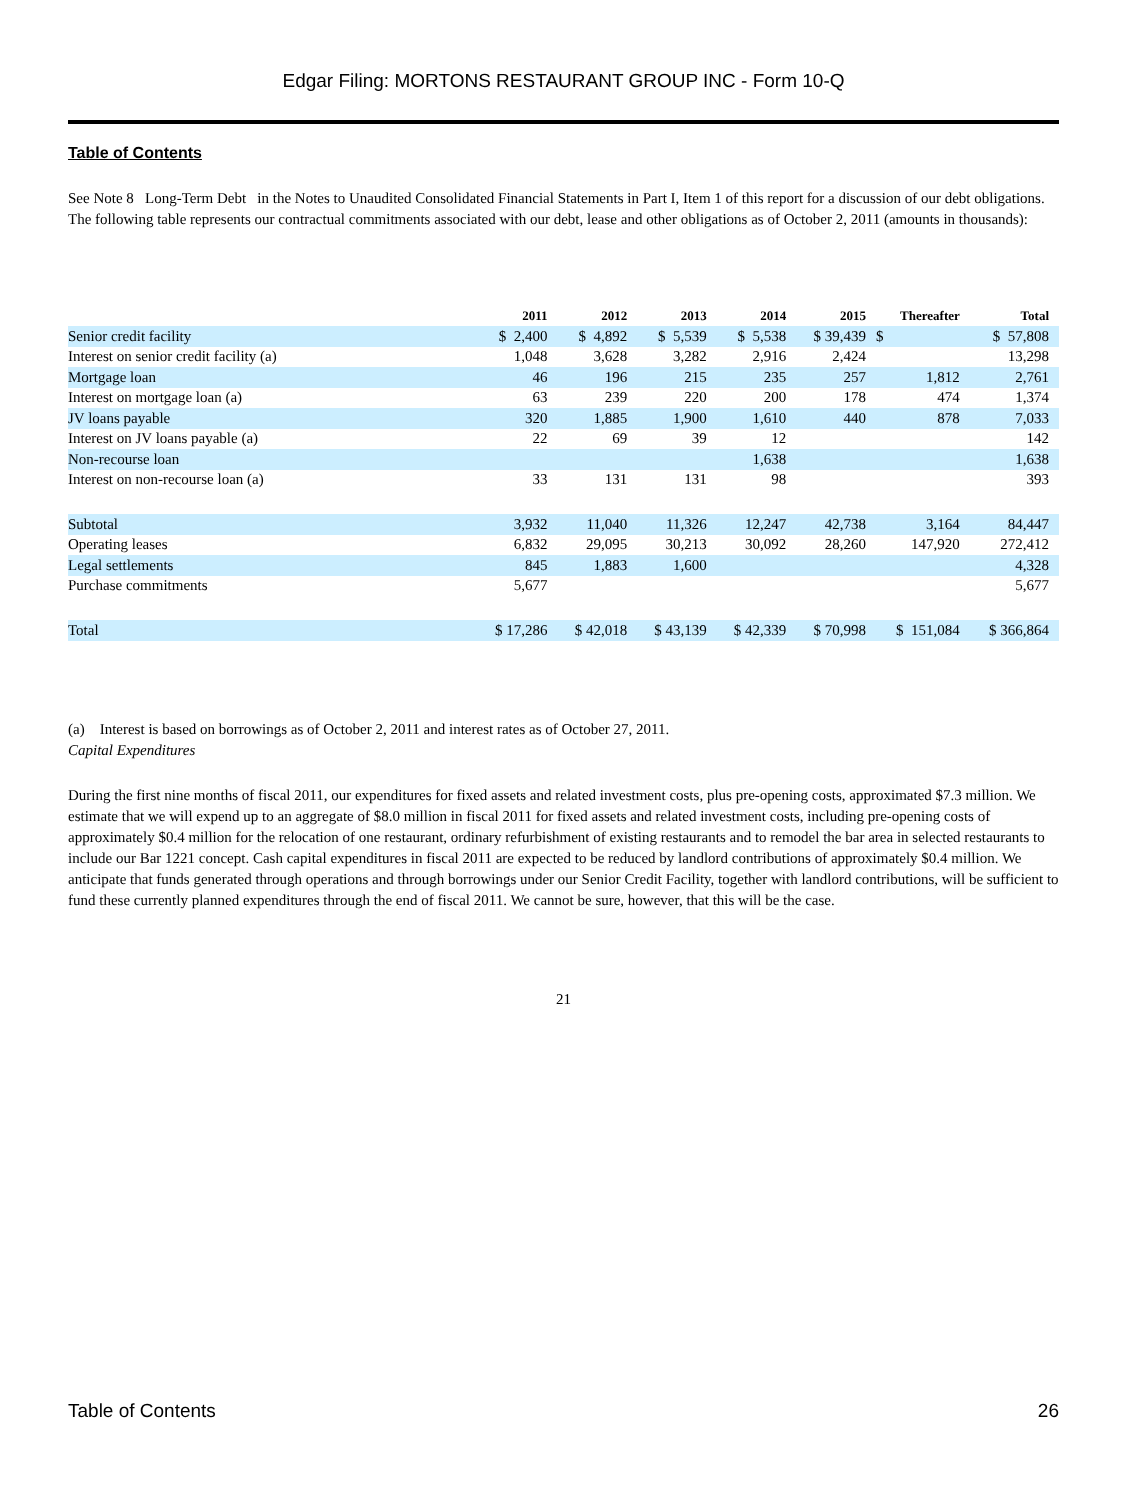Edgar Filing: MORTONS RESTAURANT GROUP INC - Form 10-Q
Table of Contents
See Note 8 Long-Term Debt in the Notes to Unaudited Consolidated Financial Statements in Part I, Item 1 of this report for a discussion of our debt obligations. The following table represents our contractual commitments associated with our debt, lease and other obligations as of October 2, 2011 (amounts in thousands):
| | 2011 | 2012 | 2013 | 2014 | 2015 | Thereafter | Total |
| --- | --- | --- | --- | --- | --- | --- | --- |
| Senior credit facility | $ 2,400 | $ 4,892 | $ 5,539 | $ 5,538 | $ 39,439 | $ | $ 57,808 |
| Interest on senior credit facility (a) | 1,048 | 3,628 | 3,282 | 2,916 | 2,424 | | 13,298 |
| Mortgage loan | 46 | 196 | 215 | 235 | 257 | 1,812 | 2,761 |
| Interest on mortgage loan (a) | 63 | 239 | 220 | 200 | 178 | 474 | 1,374 |
| JV loans payable | 320 | 1,885 | 1,900 | 1,610 | 440 | 878 | 7,033 |
| Interest on JV loans payable (a) | 22 | 69 | 39 | 12 | | | 142 |
| Non-recourse loan | | | | 1,638 | | | 1,638 |
| Interest on non-recourse loan (a) | 33 | 131 | 131 | 98 | | | 393 |
| Subtotal | 3,932 | 11,040 | 11,326 | 12,247 | 42,738 | 3,164 | 84,447 |
| Operating leases | 6,832 | 29,095 | 30,213 | 30,092 | 28,260 | 147,920 | 272,412 |
| Legal settlements | 845 | 1,883 | 1,600 | | | | 4,328 |
| Purchase commitments | 5,677 | | | | | | 5,677 |
| Total | $ 17,286 | $ 42,018 | $ 43,139 | $ 42,339 | $ 70,998 | $ 151,084 | $ 366,864 |
(a) Interest is based on borrowings as of October 2, 2011 and interest rates as of October 27, 2011.
Capital Expenditures
During the first nine months of fiscal 2011, our expenditures for fixed assets and related investment costs, plus pre-opening costs, approximated $7.3 million. We estimate that we will expend up to an aggregate of $8.0 million in fiscal 2011 for fixed assets and related investment costs, including pre-opening costs of approximately $0.4 million for the relocation of one restaurant, ordinary refurbishment of existing restaurants and to remodel the bar area in selected restaurants to include our Bar 1221 concept. Cash capital expenditures in fiscal 2011 are expected to be reduced by landlord contributions of approximately $0.4 million. We anticipate that funds generated through operations and through borrowings under our Senior Credit Facility, together with landlord contributions, will be sufficient to fund these currently planned expenditures through the end of fiscal 2011. We cannot be sure, however, that this will be the case.
21
Table of Contents 26